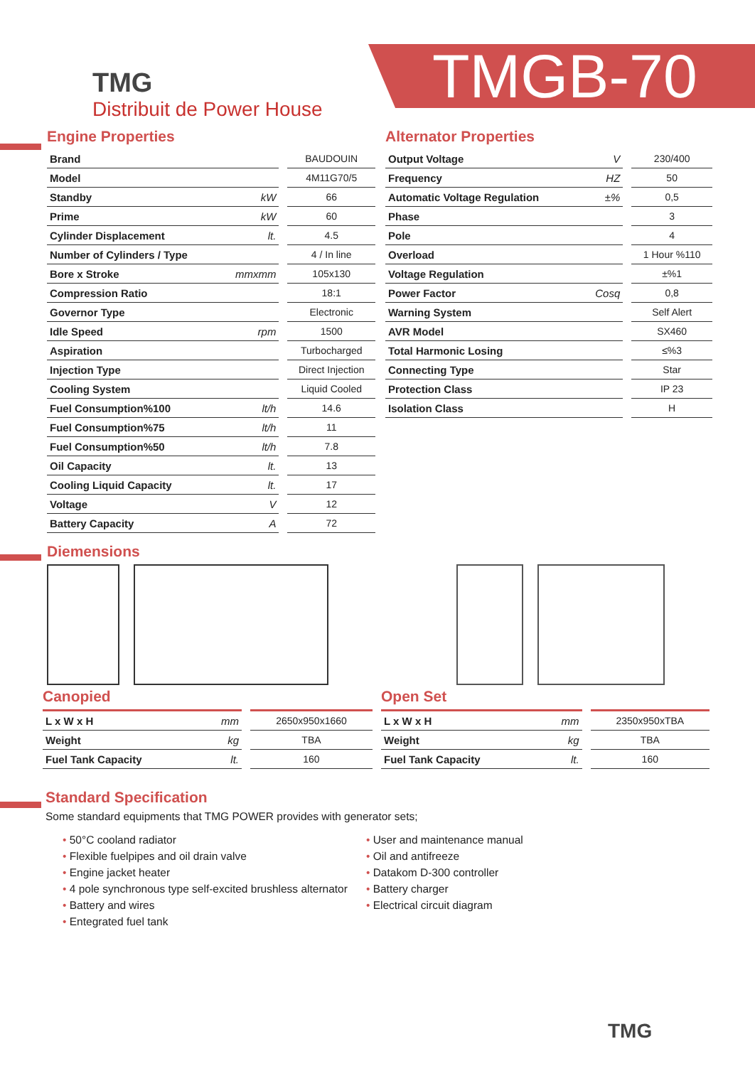TMG
Distribuit de Power House
TMGB-70
Engine Properties
| Brand | | BAUDOUIN |
| Model | | 4M11G70/5 |
| Standby | kW | 66 |
| Prime | kW | 60 |
| Cylinder Displacement | lt. | 4.5 |
| Number of Cylinders / Type | | 4 / In line |
| Bore x Stroke | mmxmm | 105x130 |
| Compression Ratio | | 18:1 |
| Governor Type | | Electronic |
| Idle Speed | rpm | 1500 |
| Aspiration | | Turbocharged |
| Injection Type | | Direct Injection |
| Cooling System | | Liquid Cooled |
| Fuel Consumption%100 | lt/h | 14.6 |
| Fuel Consumption%75 | lt/h | 11 |
| Fuel Consumption%50 | lt/h | 7.8 |
| Oil Capacity | lt. | 13 |
| Cooling Liquid Capacity | lt. | 17 |
| Voltage | V | 12 |
| Battery Capacity | A | 72 |
Alternator Properties
| Output Voltage | V | 230/400 |
| Frequency | HZ | 50 |
| Automatic Voltage Regulation | ±% | 0,5 |
| Phase | | 3 |
| Pole | | 4 |
| Overload | | 1 Hour %110 |
| Voltage Regulation | | ±%1 |
| Power Factor | Cosq | 0,8 |
| Warning System | | Self Alert |
| AVR Model | | SX460 |
| Total Harmonic Losing | | ≤%3 |
| Connecting Type | | Star |
| Protection Class | | IP 23 |
| Isolation Class | | H |
Diemensions
Canopied
| L x W x H | mm | 2650x950x1660 |
| Weight | kg | TBA |
| Fuel Tank Capacity | lt. | 160 |
Open Set
| L x W x H | mm | 2350x950xTBA |
| Weight | kg | TBA |
| Fuel Tank Capacity | lt. | 160 |
Standard Specification
Some standard equipments that TMG POWER provides with generator sets;
• 50°C cooland radiator
• Flexible fuelpipes and oil drain valve
• Engine jacket heater
• 4 pole synchronous type self-excited brushless alternator
• Battery and wires
• Entegrated fuel tank
• User and maintenance manual
• Oil and antifreeze
• Datakom D-300 controller
• Battery charger
• Electrical circuit diagram
TMG